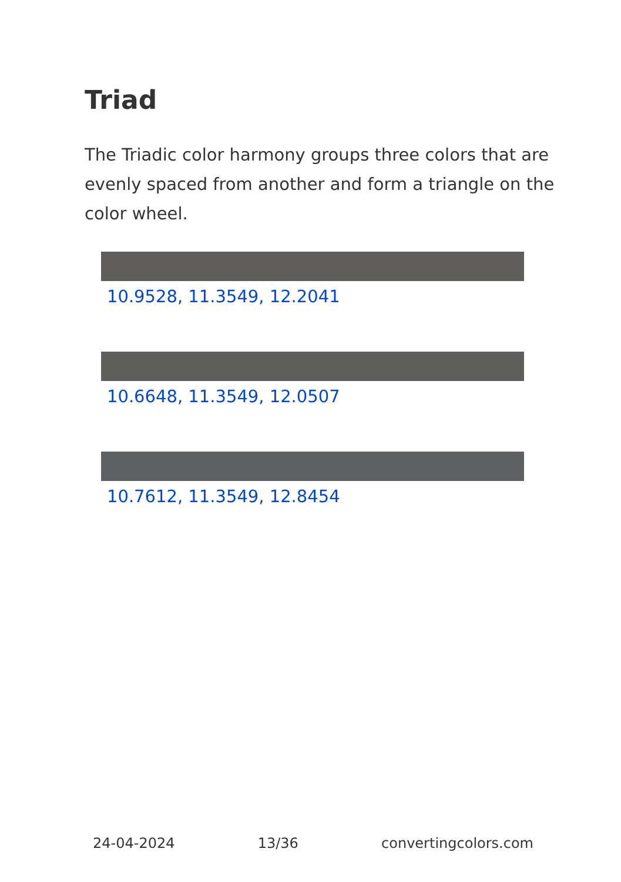Triad
The Triadic color harmony groups three colors that are evenly spaced from another and form a triangle on the color wheel.
10.9528, 11.3549, 12.2041
10.6648, 11.3549, 12.0507
10.7612, 11.3549, 12.8454
24-04-2024 13/36 convertingcolors.com